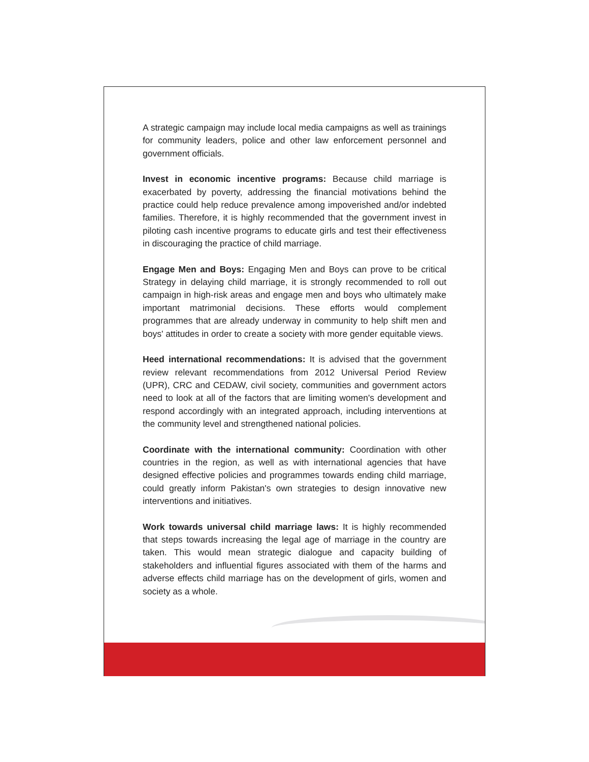A strategic campaign may include local media campaigns as well as trainings for community leaders, police and other law enforcement personnel and government officials.
Invest in economic incentive programs: Because child marriage is exacerbated by poverty, addressing the financial motivations behind the practice could help reduce prevalence among impoverished and/or indebted families. Therefore, it is highly recommended that the government invest in piloting cash incentive programs to educate girls and test their effectiveness in discouraging the practice of child marriage.
Engage Men and Boys: Engaging Men and Boys can prove to be critical Strategy in delaying child marriage, it is strongly recommended to roll out campaign in high-risk areas and engage men and boys who ultimately make important matrimonial decisions. These efforts would complement programmes that are already underway in community to help shift men and boys' attitudes in order to create a society with more gender equitable views.
Heed international recommendations: It is advised that the government review relevant recommendations from 2012 Universal Period Review (UPR), CRC and CEDAW, civil society, communities and government actors need to look at all of the factors that are limiting women's development and respond accordingly with an integrated approach, including interventions at the community level and strengthened national policies.
Coordinate with the international community: Coordination with other countries in the region, as well as with international agencies that have designed effective policies and programmes towards ending child marriage, could greatly inform Pakistan's own strategies to design innovative new interventions and initiatives.
Work towards universal child marriage laws: It is highly recommended that steps towards increasing the legal age of marriage in the country are taken. This would mean strategic dialogue and capacity building of stakeholders and influential figures associated with them of the harms and adverse effects child marriage has on the development of girls, women and society as a whole.